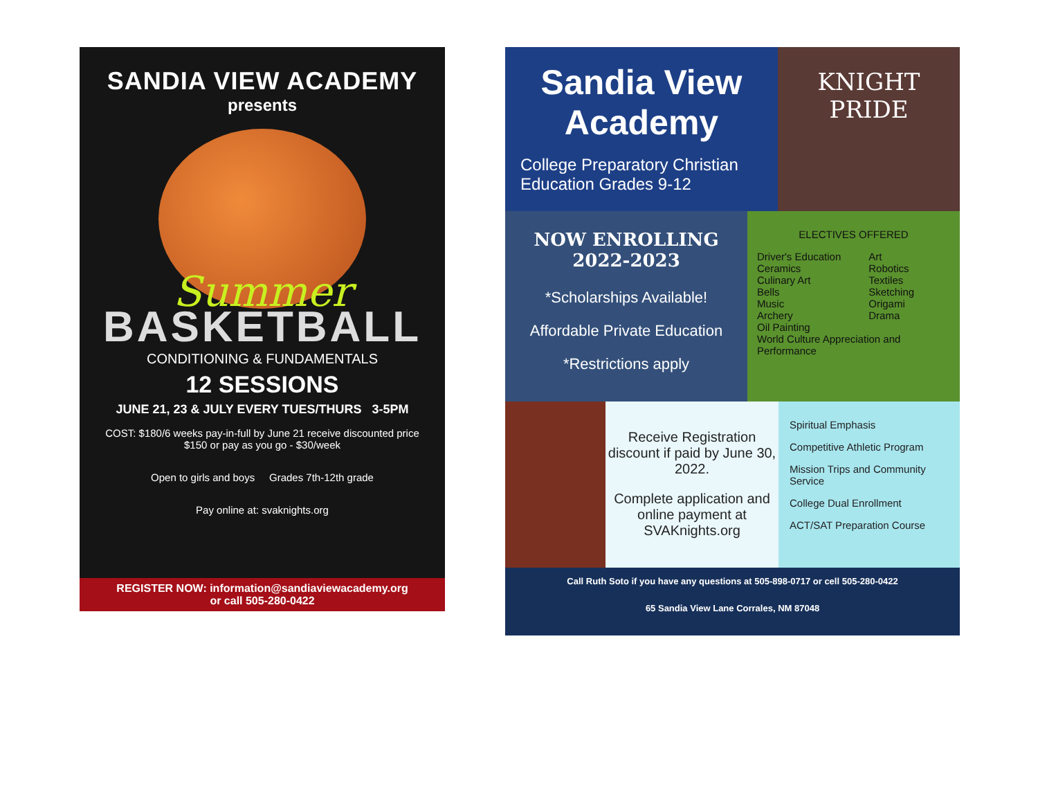SANDIA VIEW ACADEMY
presents
Summer
BASKETBALL
CONDITIONING & FUNDAMENTALS
12 SESSIONS
JUNE 21, 23 & JULY EVERY TUES/THURS 3-5PM
COST: $180/6 weeks pay-in-full by June 21 receive discounted price
$150 or pay as you go - $30/week
Open to girls and boys Grades 7th-12th grade
Pay online at: svaknights.org
REGISTER NOW: information@sandiaviewacademy.org
or call 505-280-0422
Sandia View Academy
College Preparatory Christian Education Grades 9-12
KNIGHT PRIDE
NOW ENROLLING
2022-2023
*Scholarships Available!
Affordable Private Education
*Restrictions apply
ELECTIVES OFFERED
Driver's Education
Ceramics
Culinary Art
Bells
Music
Archery
Oil Painting
Art
Robotics
Textiles
Sketching
Origami
Drama
World Culture Appreciation and Performance
Receive Registration discount if paid by June 30, 2022.
Complete application and online payment at SVAKnights.org
Spiritual Emphasis
Competitive Athletic Program
Mission Trips and Community Service
College Dual Enrollment
ACT/SAT Preparation Course
Call Ruth Soto if you have any questions at 505-898-0717 or cell 505-280-0422
65 Sandia View Lane Corrales, NM 87048